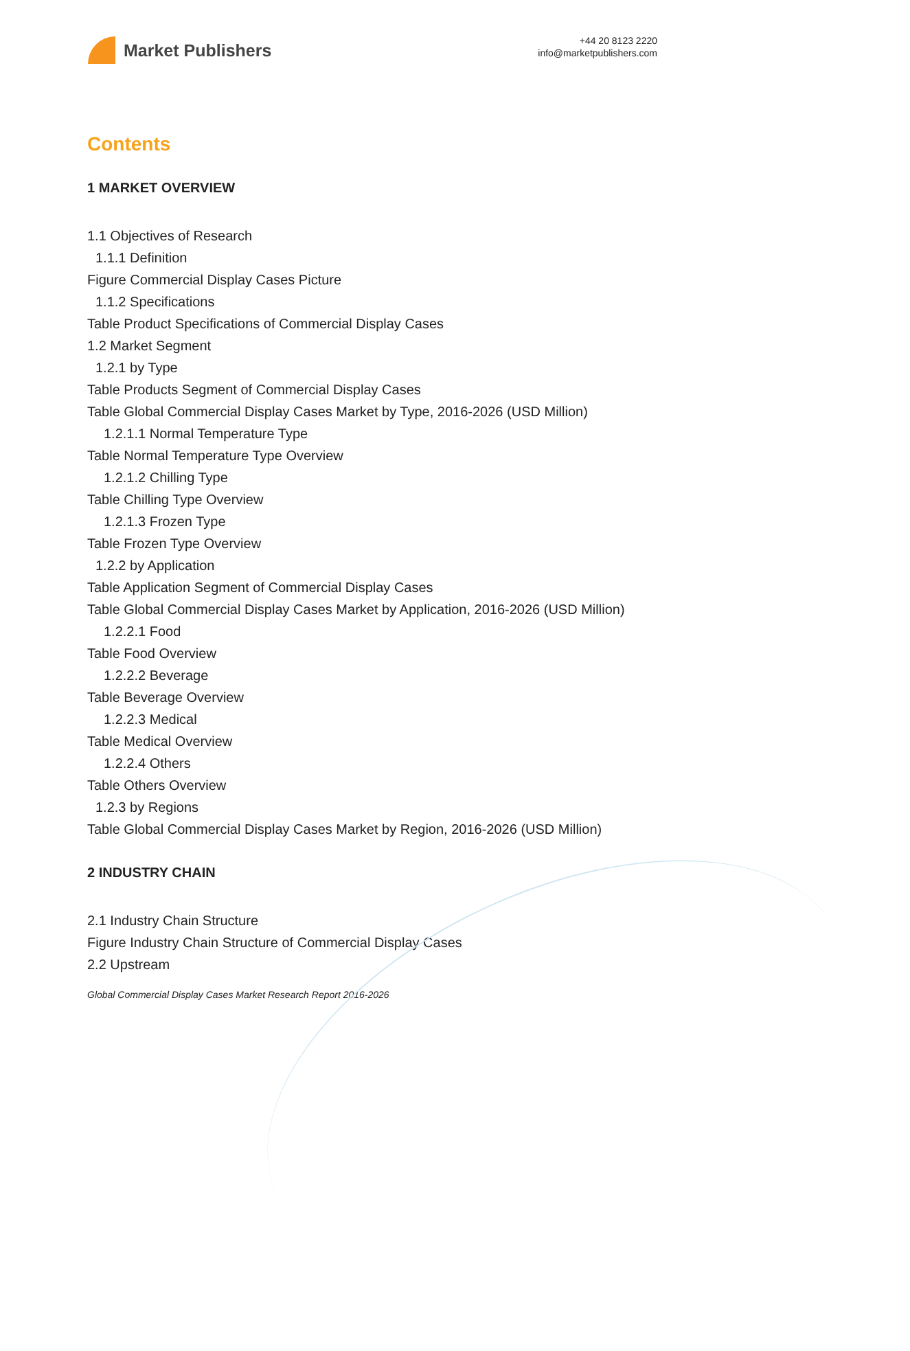Market Publishers
+44 20 8123 2220
info@marketpublishers.com
Contents
1 MARKET OVERVIEW
1.1 Objectives of Research
1.1.1 Definition
Figure Commercial Display Cases Picture
1.1.2 Specifications
Table Product Specifications of Commercial Display Cases
1.2 Market Segment
1.2.1 by Type
Table Products Segment of Commercial Display Cases
Table Global Commercial Display Cases Market by Type, 2016-2026 (USD Million)
1.2.1.1 Normal Temperature Type
Table Normal Temperature Type Overview
1.2.1.2 Chilling Type
Table Chilling Type Overview
1.2.1.3 Frozen Type
Table Frozen Type Overview
1.2.2 by Application
Table Application Segment of Commercial Display Cases
Table Global Commercial Display Cases Market by Application, 2016-2026 (USD Million)
1.2.2.1 Food
Table Food Overview
1.2.2.2 Beverage
Table Beverage Overview
1.2.2.3 Medical
Table Medical Overview
1.2.2.4 Others
Table Others Overview
1.2.3 by Regions
Table Global Commercial Display Cases Market by Region, 2016-2026 (USD Million)
2 INDUSTRY CHAIN
2.1 Industry Chain Structure
Figure Industry Chain Structure of Commercial Display Cases
2.2 Upstream
Global Commercial Display Cases Market Research Report 2016-2026